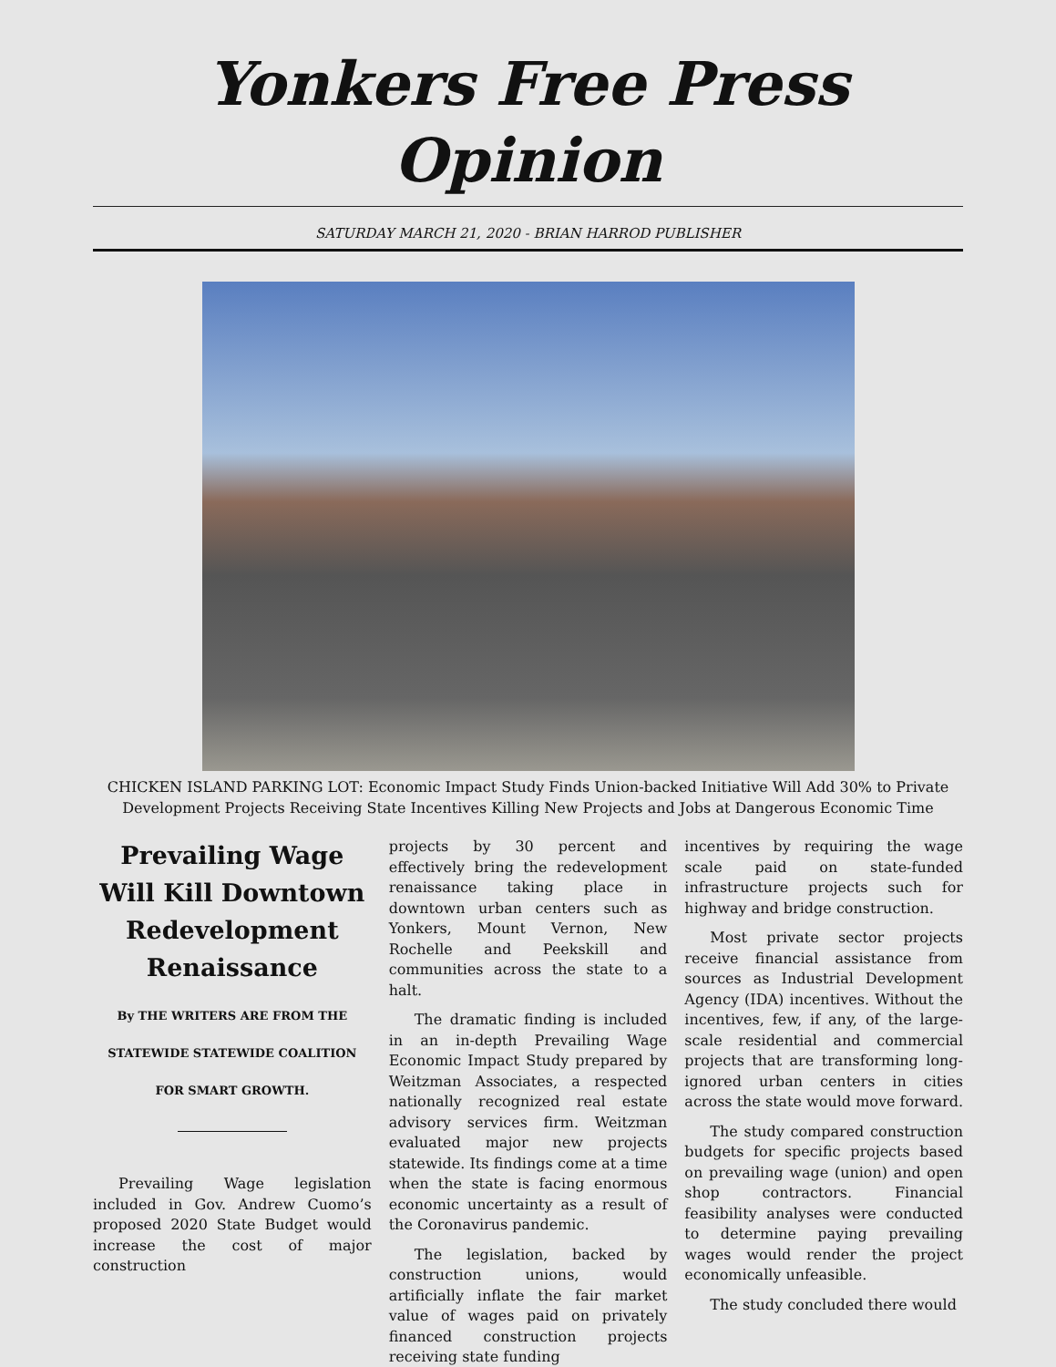Yonkers Free Press
Opinion
SATURDAY MARCH 21, 2020 - BRIAN HARROD PUBLISHER
CHICKEN ISLAND PARKING LOT: Economic Impact Study Finds Union-backed Initiative Will Add 30% to Private Development Projects Receiving State Incentives Killing New Projects and Jobs at Dangerous Economic Time
Prevailing Wage Will Kill Downtown Redevelopment Renaissance
By THE WRITERS ARE FROM THE STATEWIDE STATEWIDE COALITION FOR SMART GROWTH.
Prevailing Wage legislation included in Gov. Andrew Cuomo’s proposed 2020 State Budget would increase the cost of major construction
projects by 30 percent and effectively bring the redevelopment renaissance taking place in downtown urban centers such as Yonkers, Mount Vernon, New Rochelle and Peekskill and communities across the state to a halt.
The dramatic finding is included in an in-depth Prevailing Wage Economic Impact Study prepared by Weitzman Associates, a respected nationally recognized real estate advisory services firm. Weitzman evaluated major new projects statewide. Its findings come at a time when the state is facing enormous economic uncertainty as a result of the Coronavirus pandemic.
The legislation, backed by construction unions, would artificially inflate the fair market value of wages paid on privately financed construction projects receiving state funding
incentives by requiring the wage scale paid on state-funded infrastructure projects such for highway and bridge construction.
Most private sector projects receive financial assistance from sources as Industrial Development Agency (IDA) incentives. Without the incentives, few, if any, of the large-scale residential and commercial projects that are transforming long-ignored urban centers in cities across the state would move forward.
The study compared construction budgets for specific projects based on prevailing wage (union) and open shop contractors. Financial feasibility analyses were conducted to determine paying prevailing wages would render the project economically unfeasible.
The study concluded there would